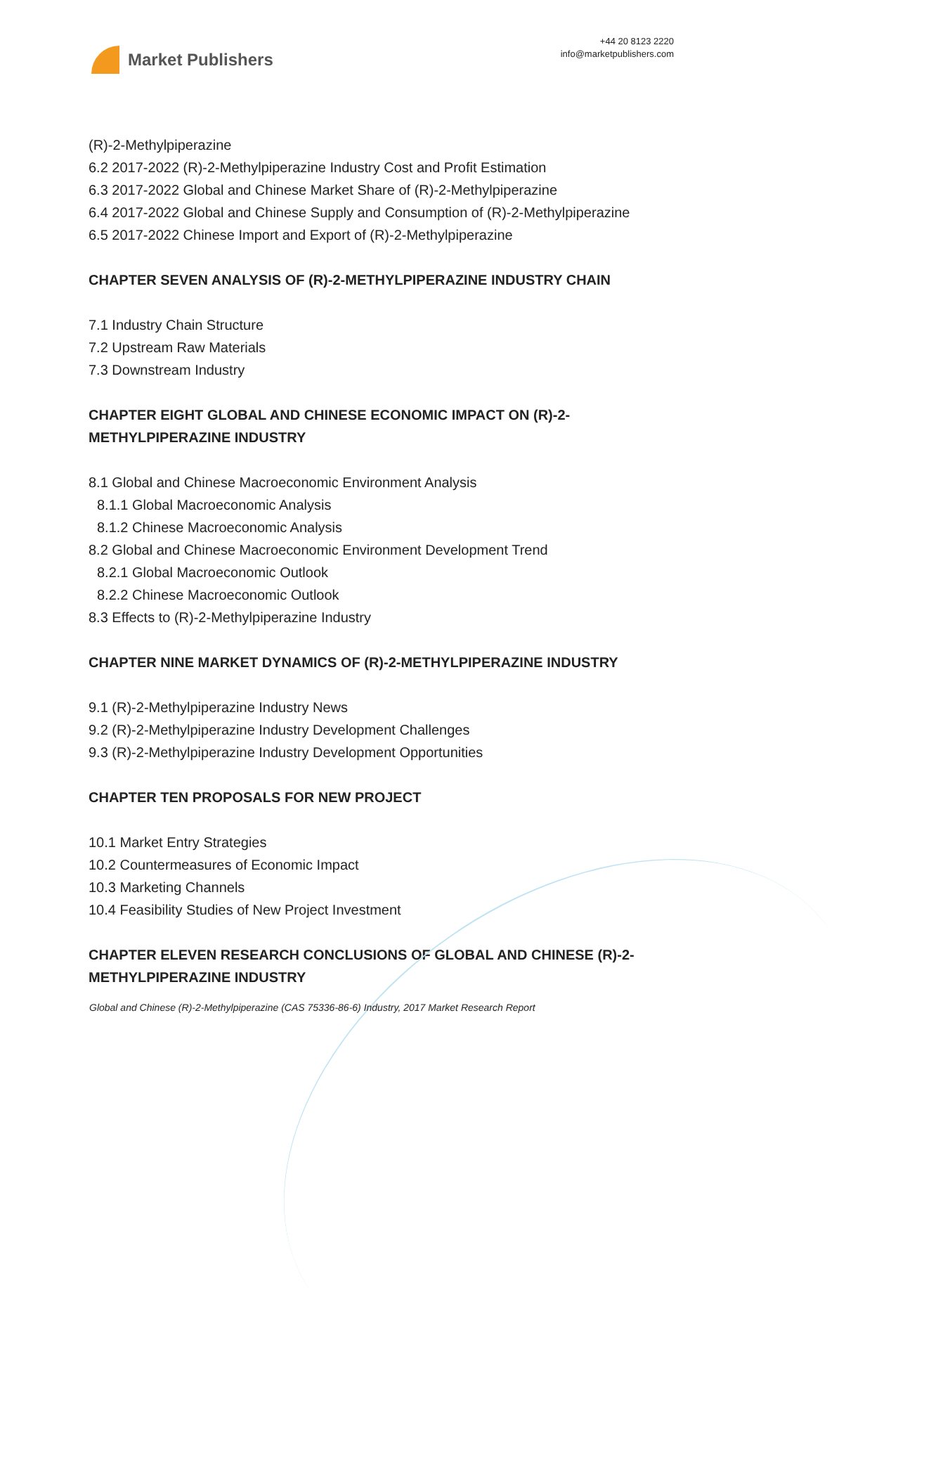Market Publishers
+44 20 8123 2220
info@marketpublishers.com
(R)-2-Methylpiperazine
6.2 2017-2022 (R)-2-Methylpiperazine Industry Cost and Profit Estimation
6.3 2017-2022 Global and Chinese Market Share of (R)-2-Methylpiperazine
6.4 2017-2022 Global and Chinese Supply and Consumption of (R)-2-Methylpiperazine
6.5 2017-2022 Chinese Import and Export of (R)-2-Methylpiperazine
CHAPTER SEVEN ANALYSIS OF (R)-2-METHYLPIPERAZINE INDUSTRY CHAIN
7.1 Industry Chain Structure
7.2 Upstream Raw Materials
7.3 Downstream Industry
CHAPTER EIGHT GLOBAL AND CHINESE ECONOMIC IMPACT ON (R)-2-METHYLPIPERAZINE INDUSTRY
8.1 Global and Chinese Macroeconomic Environment Analysis
8.1.1 Global Macroeconomic Analysis
8.1.2 Chinese Macroeconomic Analysis
8.2 Global and Chinese Macroeconomic Environment Development Trend
8.2.1 Global Macroeconomic Outlook
8.2.2 Chinese Macroeconomic Outlook
8.3 Effects to (R)-2-Methylpiperazine Industry
CHAPTER NINE MARKET DYNAMICS OF (R)-2-METHYLPIPERAZINE INDUSTRY
9.1 (R)-2-Methylpiperazine Industry News
9.2 (R)-2-Methylpiperazine Industry Development Challenges
9.3 (R)-2-Methylpiperazine Industry Development Opportunities
CHAPTER TEN PROPOSALS FOR NEW PROJECT
10.1 Market Entry Strategies
10.2 Countermeasures of Economic Impact
10.3 Marketing Channels
10.4 Feasibility Studies of New Project Investment
CHAPTER ELEVEN RESEARCH CONCLUSIONS OF GLOBAL AND CHINESE (R)-2-METHYLPIPERAZINE INDUSTRY
Global and Chinese (R)-2-Methylpiperazine (CAS 75336-86-6) Industry, 2017 Market Research Report